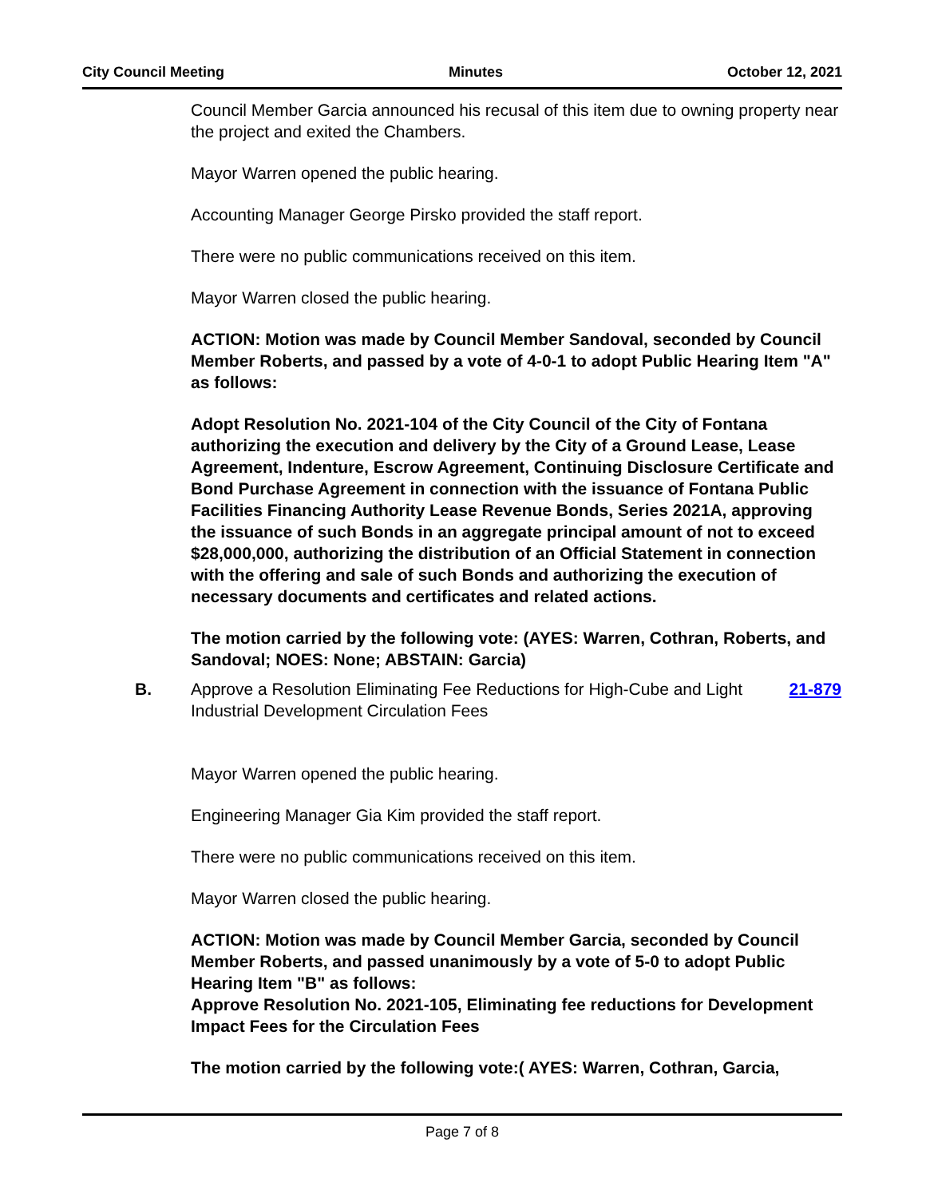City Council Meeting Minutes October 12, 2021
Council Member Garcia announced his recusal of this item due to owning property near the project and exited the Chambers.
Mayor Warren opened the public hearing.
Accounting Manager George Pirsko provided the staff report.
There were no public communications received on this item.
Mayor Warren closed the public hearing.
ACTION: Motion was made by Council Member Sandoval, seconded by Council Member Roberts, and passed by a vote of 4-0-1 to adopt Public Hearing Item "A" as follows:
Adopt Resolution No. 2021-104 of the City Council of the City of Fontana authorizing the execution and delivery by the City of a Ground Lease, Lease Agreement, Indenture, Escrow Agreement, Continuing Disclosure Certificate and Bond Purchase Agreement in connection with the issuance of Fontana Public Facilities Financing Authority Lease Revenue Bonds, Series 2021A, approving the issuance of such Bonds in an aggregate principal amount of not to exceed $28,000,000, authorizing the distribution of an Official Statement in connection with the offering and sale of such Bonds and authorizing the execution of necessary documents and certificates and related actions.
The motion carried by the following vote: (AYES: Warren, Cothran, Roberts, and Sandoval; NOES: None; ABSTAIN: Garcia)
B. Approve a Resolution Eliminating Fee Reductions for High-Cube and Light Industrial Development Circulation Fees 21-879
Mayor Warren opened the public hearing.
Engineering Manager Gia Kim provided the staff report.
There were no public communications received on this item.
Mayor Warren closed the public hearing.
ACTION: Motion was made by Council Member Garcia, seconded by Council Member Roberts, and passed unanimously by a vote of 5-0 to adopt Public Hearing Item "B" as follows:
Approve Resolution No. 2021-105, Eliminating fee reductions for Development Impact Fees for the Circulation Fees
The motion carried by the following vote:( AYES: Warren, Cothran, Garcia,
Page 7 of 8